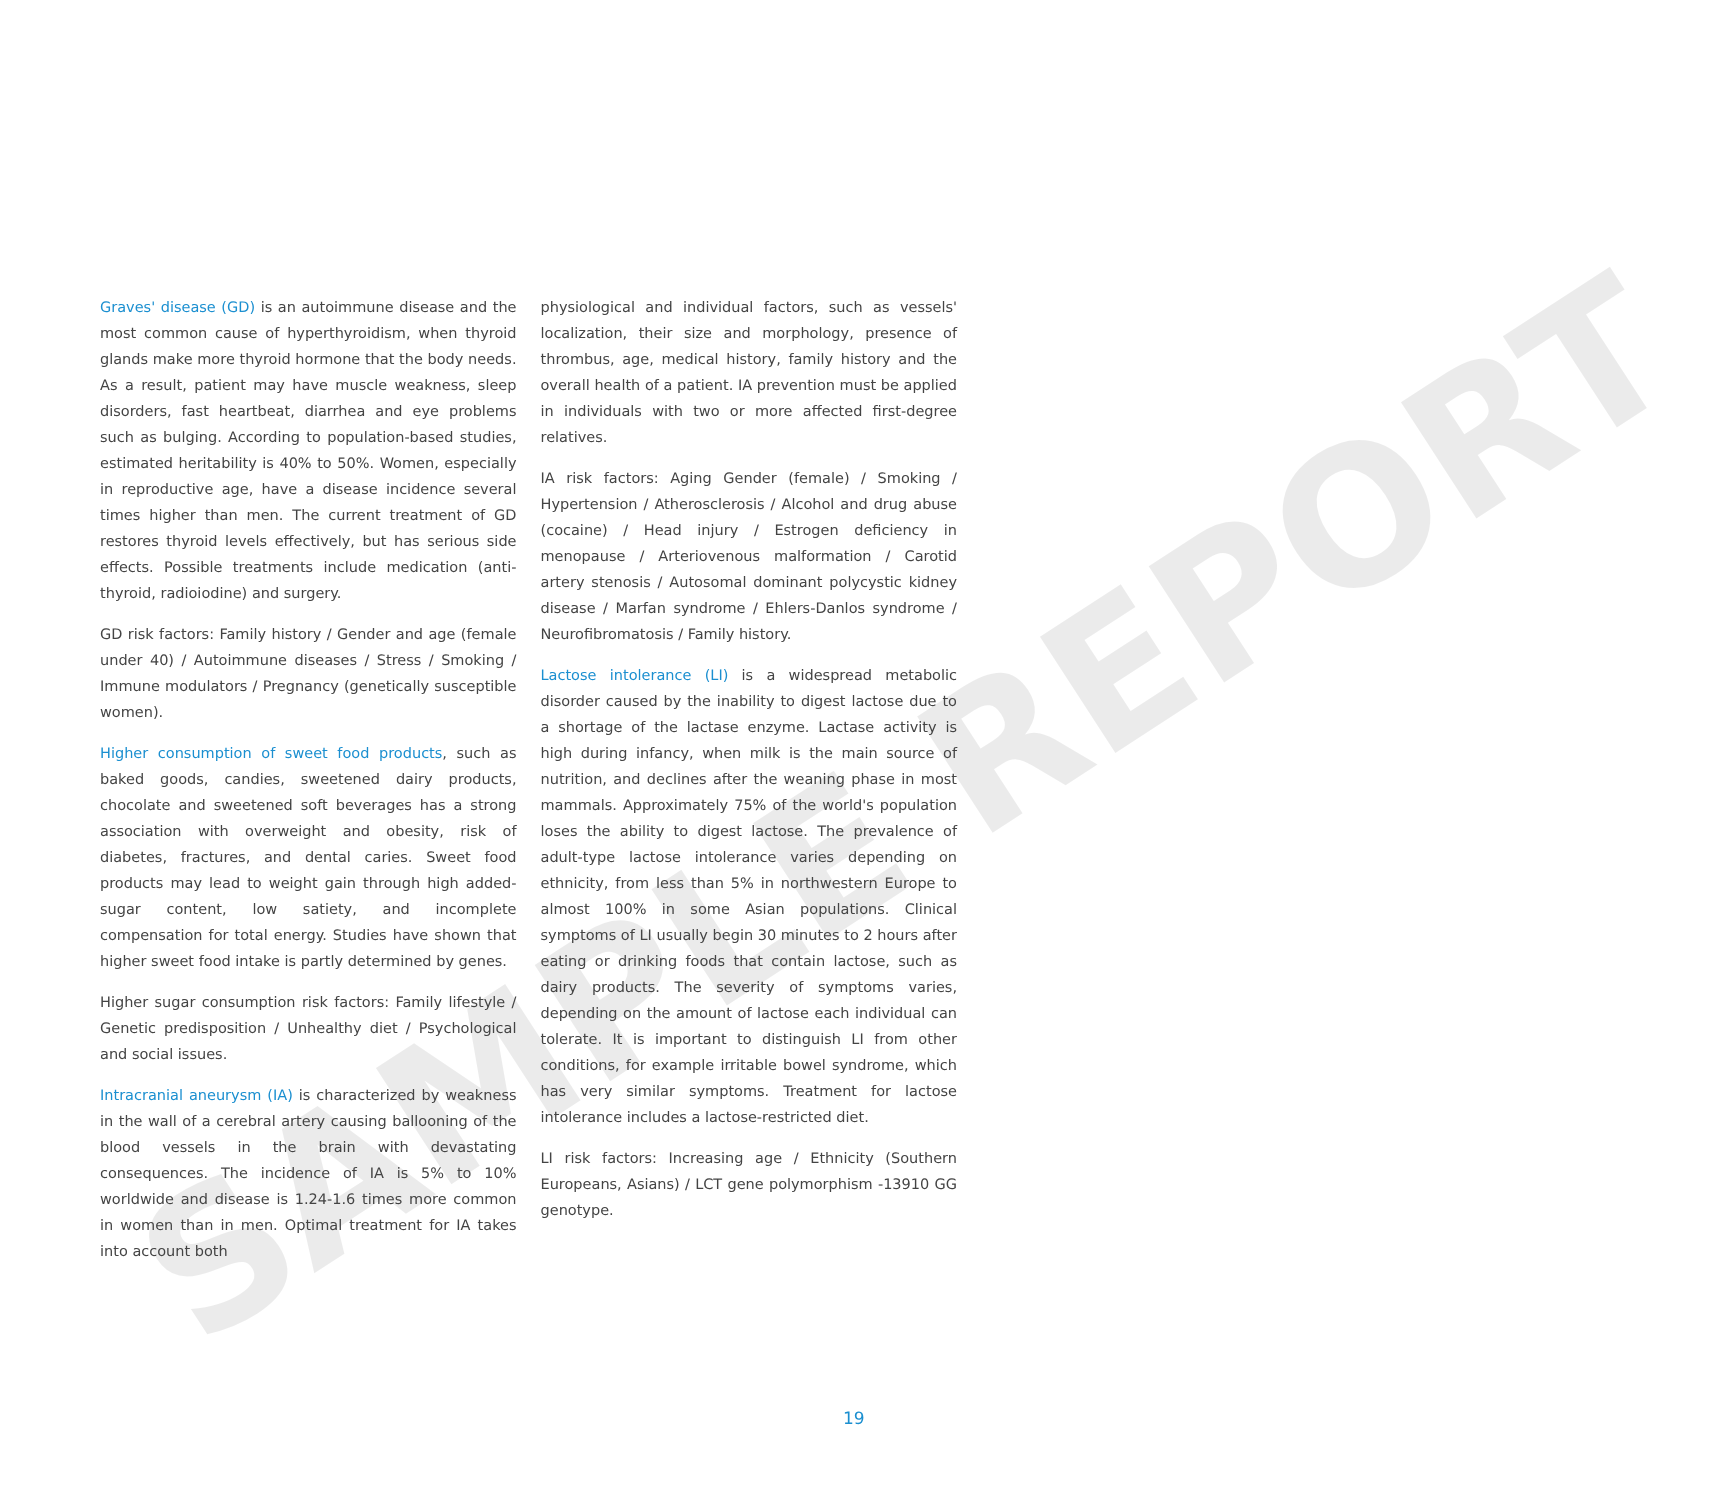SAMPLE REPORT
Graves' disease (GD) is an autoimmune disease and the most common cause of hyperthyroidism, when thyroid glands make more thyroid hormone that the body needs. As a result, patient may have muscle weakness, sleep disorders, fast heartbeat, diarrhea and eye problems such as bulging. According to population-based studies, estimated heritability is 40% to 50%. Women, especially in reproductive age, have a disease incidence several times higher than men. The current treatment of GD restores thyroid levels effectively, but has serious side effects. Possible treatments include medication (anti-thyroid, radioiodine) and surgery.
GD risk factors: Family history / Gender and age (female under 40) / Autoimmune diseases / Stress / Smoking / Immune modulators / Pregnancy (genetically susceptible women).
Higher consumption of sweet food products, such as baked goods, candies, sweetened dairy products, chocolate and sweetened soft beverages has a strong association with overweight and obesity, risk of diabetes, fractures, and dental caries. Sweet food products may lead to weight gain through high added-sugar content, low satiety, and incomplete compensation for total energy. Studies have shown that higher sweet food intake is partly determined by genes.
Higher sugar consumption risk factors: Family lifestyle / Genetic predisposition / Unhealthy diet / Psychological and social issues.
Intracranial aneurysm (IA) is characterized by weakness in the wall of a cerebral artery causing ballooning of the blood vessels in the brain with devastating consequences. The incidence of IA is 5% to 10% worldwide and disease is 1.24-1.6 times more common in women than in men. Optimal treatment for IA takes into account both
physiological and individual factors, such as vessels' localization, their size and morphology, presence of thrombus, age, medical history, family history and the overall health of a patient. IA prevention must be applied in individuals with two or more affected first-degree relatives.
IA risk factors: Aging Gender (female) / Smoking / Hypertension / Atherosclerosis / Alcohol and drug abuse (cocaine) / Head injury / Estrogen deficiency in menopause / Arteriovenous malformation / Carotid artery stenosis / Autosomal dominant polycystic kidney disease / Marfan syndrome / Ehlers-Danlos syndrome / Neurofibromatosis / Family history.
Lactose intolerance (LI) is a widespread metabolic disorder caused by the inability to digest lactose due to a shortage of the lactase enzyme. Lactase activity is high during infancy, when milk is the main source of nutrition, and declines after the weaning phase in most mammals. Approximately 75% of the world's population loses the ability to digest lactose. The prevalence of adult-type lactose intolerance varies depending on ethnicity, from less than 5% in northwestern Europe to almost 100% in some Asian populations. Clinical symptoms of LI usually begin 30 minutes to 2 hours after eating or drinking foods that contain lactose, such as dairy products. The severity of symptoms varies, depending on the amount of lactose each individual can tolerate. It is important to distinguish LI from other conditions, for example irritable bowel syndrome, which has very similar symptoms. Treatment for lactose intolerance includes a lactose-restricted diet.
LI risk factors: Increasing age / Ethnicity (Southern Europeans, Asians) / LCT gene polymorphism -13910 GG genotype.
19